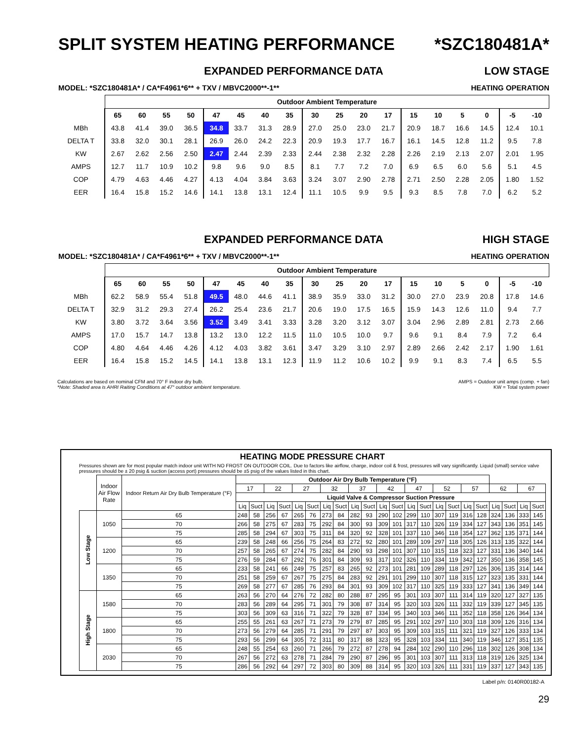SPLIT SYSTEM HEATING PERFORMANCE *SZC180481A*
EXPANDED PERFORMANCE DATA LOW STAGE
MODEL: *SZC180481A* / CA*F4961*6** + TXV / MBVC2000**-1** HEATING OPERATION
| | Outdoor Ambient Temperature | | | | | | | | | | | | | | | | | |
| | 65 | 60 | 55 | 50 | 47 | 45 | 40 | 35 | 30 | 25 | 20 | 17 | 15 | 10 | 5 | 0 | -5 | -10 |
| MBh | 43.8 | 41.4 | 39.0 | 36.5 | 34.8 | 33.7 | 31.3 | 28.9 | 27.0 | 25.0 | 23.0 | 21.7 | 20.9 | 18.7 | 16.6 | 14.5 | 12.4 | 10.1 |
| DELTA T | 33.8 | 32.0 | 30.1 | 28.1 | 26.9 | 26.0 | 24.2 | 22.3 | 20.9 | 19.3 | 17.7 | 16.7 | 16.1 | 14.5 | 12.8 | 11.2 | 9.5 | 7.8 |
| KW | 2.67 | 2.62 | 2.56 | 2.50 | 2.47 | 2.44 | 2.39 | 2.33 | 2.44 | 2.38 | 2.32 | 2.28 | 2.26 | 2.19 | 2.13 | 2.07 | 2.01 | 1.95 |
| AMPS | 12.7 | 11.7 | 10.9 | 10.2 | 9.8 | 9.6 | 9.0 | 8.5 | 8.1 | 7.7 | 7.2 | 7.0 | 6.9 | 6.5 | 6.0 | 5.6 | 5.1 | 4.5 |
| COP | 4.79 | 4.63 | 4.46 | 4.27 | 4.13 | 4.04 | 3.84 | 3.63 | 3.24 | 3.07 | 2.90 | 2.78 | 2.71 | 2.50 | 2.28 | 2.05 | 1.80 | 1.52 |
| EER | 16.4 | 15.8 | 15.2 | 14.6 | 14.1 | 13.8 | 13.1 | 12.4 | 11.1 | 10.5 | 9.9 | 9.5 | 9.3 | 8.5 | 7.8 | 7.0 | 6.2 | 5.2 |
EXPANDED PERFORMANCE DATA HIGH STAGE
MODEL: *SZC180481A* / CA*F4961*6** + TXV / MBVC2000**-1** HEATING OPERATION
| | Outdoor Ambient Temperature | | | | | | | | | | | | | | | | | |
| | 65 | 60 | 55 | 50 | 47 | 45 | 40 | 35 | 30 | 25 | 20 | 17 | 15 | 10 | 5 | 0 | -5 | -10 |
| MBh | 62.2 | 58.9 | 55.4 | 51.8 | 49.5 | 48.0 | 44.6 | 41.1 | 38.9 | 35.9 | 33.0 | 31.2 | 30.0 | 27.0 | 23.9 | 20.8 | 17.8 | 14.6 |
| DELTA T | 32.9 | 31.2 | 29.3 | 27.4 | 26.2 | 25.4 | 23.6 | 21.7 | 20.6 | 19.0 | 17.5 | 16.5 | 15.9 | 14.3 | 12.6 | 11.0 | 9.4 | 7.7 |
| KW | 3.80 | 3.72 | 3.64 | 3.56 | 3.52 | 3.49 | 3.41 | 3.33 | 3.28 | 3.20 | 3.12 | 3.07 | 3.04 | 2.96 | 2.89 | 2.81 | 2.73 | 2.66 |
| AMPS | 17.0 | 15.7 | 14.7 | 13.8 | 13.2 | 13.0 | 12.2 | 11.5 | 11.0 | 10.5 | 10.0 | 9.7 | 9.6 | 9.1 | 8.4 | 7.9 | 7.2 | 6.4 |
| COP | 4.80 | 4.64 | 4.46 | 4.26 | 4.12 | 4.03 | 3.82 | 3.61 | 3.47 | 3.29 | 3.10 | 2.97 | 2.89 | 2.66 | 2.42 | 2.17 | 1.90 | 1.61 |
| EER | 16.4 | 15.8 | 15.2 | 14.5 | 14.1 | 13.8 | 13.1 | 12.3 | 11.9 | 11.2 | 10.6 | 10.2 | 9.9 | 9.1 | 8.3 | 7.4 | 6.5 | 5.5 |
Calculations are based on nominal CFM and 70° F indoor dry bulb.
*Note: Shaded area is AHRI Raiting Conditions at 47° outdoor ambient temperature.
AMPS = Outdoor unit amps (comp. + fan)
KW = Total system power
HEATING MODE PRESSURE CHART
Pressures shown are for most popular match indoor unit WITH NO FROST ON OUTDOOR COIL. Due to factors like airflow, charge, indoor coil & frost, pressures will vary significantly. Liquid (small) service valve pressures should be ± 20 psig & suction (access port) pressures should be ±5 psig of the values listed in this chart.
| | Indoor Air Flow Rate | Indoor Return Air Dry Bulb Temperature (°F) | Outdoor Air Dry Bulb Temperature (°F) | | | | | | | | | | | | | | | | | | | | | |
| | | | 17 | | 22 | | 27 | | 32 | | 37 | | 42 | | 47 | | 52 | | 57 | | 62 | | 67 | |
| | | | Liquid Valve & Compressor Suction Pressure | | | | | | | | | | | | | | | | | | | | | |
| | | | Liq | Suct | Liq | Suct | Liq | Suct | Liq | Suct | Liq | Suct | Liq | Suct | Liq | Suct | Liq | Suct | Liq | Suct | Liq | Suct | Liq | Suct |
| Low Stage | 1050 | 65 | 248 | 58 | 256 | 67 | 265 | 76 | 273 | 84 | 282 | 93 | 290 | 102 | 299 | 110 | 307 | 119 | 316 | 128 | 324 | 136 | 333 | 145 |
| | | 70 | 266 | 58 | 275 | 67 | 283 | 75 | 292 | 84 | 300 | 93 | 309 | 101 | 317 | 110 | 326 | 119 | 334 | 127 | 343 | 136 | 351 | 145 |
| | | 75 | 285 | 58 | 294 | 67 | 303 | 75 | 311 | 84 | 320 | 92 | 328 | 101 | 337 | 110 | 346 | 118 | 354 | 127 | 362 | 135 | 371 | 144 |
| | 1200 | 65 | 239 | 58 | 248 | 66 | 256 | 75 | 264 | 83 | 272 | 92 | 280 | 101 | 289 | 109 | 297 | 118 | 305 | 126 | 313 | 135 | 322 | 144 |
| | | 70 | 257 | 58 | 265 | 67 | 274 | 75 | 282 | 84 | 290 | 93 | 298 | 101 | 307 | 110 | 315 | 118 | 323 | 127 | 331 | 136 | 340 | 144 |
| | | 75 | 276 | 59 | 284 | 67 | 292 | 76 | 301 | 84 | 309 | 93 | 317 | 102 | 326 | 110 | 334 | 119 | 342 | 127 | 350 | 136 | 358 | 145 |
| | 1350 | 65 | 233 | 58 | 241 | 66 | 249 | 75 | 257 | 83 | 265 | 92 | 273 | 101 | 281 | 109 | 289 | 118 | 297 | 126 | 306 | 135 | 314 | 144 |
| | | 70 | 251 | 58 | 259 | 67 | 267 | 75 | 275 | 84 | 283 | 92 | 291 | 101 | 299 | 110 | 307 | 118 | 315 | 127 | 323 | 135 | 331 | 144 |
| | | 75 | 269 | 58 | 277 | 67 | 285 | 76 | 293 | 84 | 301 | 93 | 309 | 102 | 317 | 110 | 325 | 119 | 333 | 127 | 341 | 136 | 349 | 144 |
| High Stage | 1580 | 65 | 263 | 56 | 270 | 64 | 276 | 72 | 282 | 80 | 288 | 87 | 295 | 95 | 301 | 103 | 307 | 111 | 314 | 119 | 320 | 127 | 327 | 135 |
| | | 70 | 283 | 56 | 289 | 64 | 295 | 71 | 301 | 79 | 308 | 87 | 314 | 95 | 320 | 103 | 326 | 111 | 332 | 119 | 339 | 127 | 345 | 135 |
| | | 75 | 303 | 56 | 309 | 63 | 316 | 71 | 322 | 79 | 328 | 87 | 334 | 95 | 340 | 103 | 346 | 111 | 352 | 118 | 358 | 126 | 364 | 134 |
| | 1800 | 65 | 255 | 55 | 261 | 63 | 267 | 71 | 273 | 79 | 279 | 87 | 285 | 95 | 291 | 102 | 297 | 110 | 303 | 118 | 309 | 126 | 316 | 134 |
| | | 70 | 273 | 56 | 279 | 64 | 285 | 71 | 291 | 79 | 297 | 87 | 303 | 95 | 309 | 103 | 315 | 111 | 321 | 119 | 327 | 126 | 333 | 134 |
| | | 75 | 293 | 56 | 299 | 64 | 305 | 72 | 311 | 80 | 317 | 88 | 323 | 95 | 328 | 103 | 334 | 111 | 340 | 119 | 346 | 127 | 351 | 135 |
| | 2030 | 65 | 248 | 55 | 254 | 63 | 260 | 71 | 266 | 79 | 272 | 87 | 278 | 94 | 284 | 102 | 290 | 110 | 296 | 118 | 302 | 126 | 308 | 134 |
| | | 70 | 267 | 56 | 272 | 63 | 278 | 71 | 284 | 79 | 290 | 87 | 296 | 95 | 301 | 103 | 307 | 111 | 313 | 118 | 319 | 126 | 325 | 134 |
| | | 75 | 286 | 56 | 292 | 64 | 297 | 72 | 303 | 80 | 309 | 88 | 314 | 95 | 320 | 103 | 326 | 111 | 331 | 119 | 337 | 127 | 343 | 135 |
Label p/n: 0140R00182-A
29